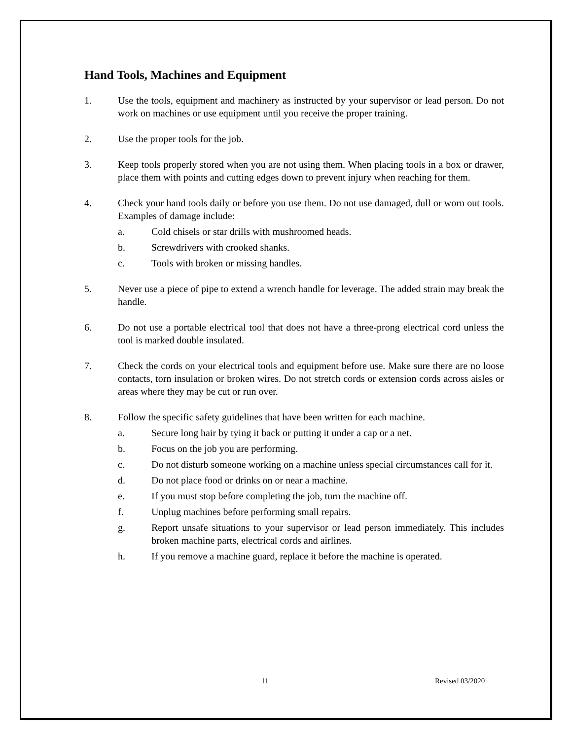Hand Tools, Machines and Equipment
1. Use the tools, equipment and machinery as instructed by your supervisor or lead person. Do not work on machines or use equipment until you receive the proper training.
2. Use the proper tools for the job.
3. Keep tools properly stored when you are not using them. When placing tools in a box or drawer, place them with points and cutting edges down to prevent injury when reaching for them.
4. Check your hand tools daily or before you use them. Do not use damaged, dull or worn out tools. Examples of damage include:
a. Cold chisels or star drills with mushroomed heads.
b. Screwdrivers with crooked shanks.
c. Tools with broken or missing handles.
5. Never use a piece of pipe to extend a wrench handle for leverage. The added strain may break the handle.
6. Do not use a portable electrical tool that does not have a three-prong electrical cord unless the tool is marked double insulated.
7. Check the cords on your electrical tools and equipment before use. Make sure there are no loose contacts, torn insulation or broken wires. Do not stretch cords or extension cords across aisles or areas where they may be cut or run over.
8. Follow the specific safety guidelines that have been written for each machine.
a. Secure long hair by tying it back or putting it under a cap or a net.
b. Focus on the job you are performing.
c. Do not disturb someone working on a machine unless special circumstances call for it.
d. Do not place food or drinks on or near a machine.
e. If you must stop before completing the job, turn the machine off.
f. Unplug machines before performing small repairs.
g. Report unsafe situations to your supervisor or lead person immediately. This includes broken machine parts, electrical cords and airlines.
h. If you remove a machine guard, replace it before the machine is operated.
11 Revised 03/2020